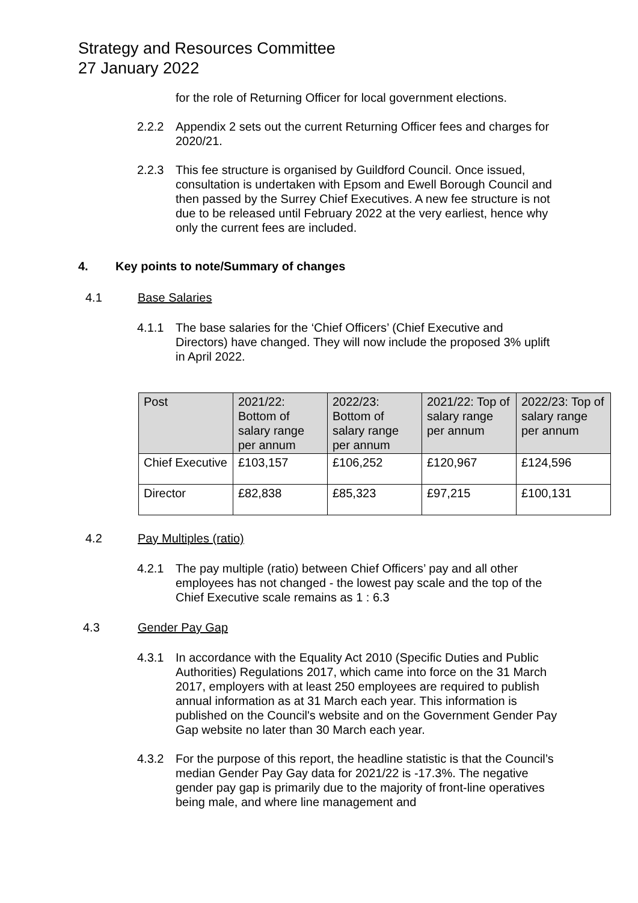Strategy and Resources Committee
27 January 2022
for the role of Returning Officer for local government elections.
2.2.2 Appendix 2 sets out the current Returning Officer fees and charges for 2020/21.
2.2.3 This fee structure is organised by Guildford Council. Once issued, consultation is undertaken with Epsom and Ewell Borough Council and then passed by the Surrey Chief Executives. A new fee structure is not due to be released until February 2022 at the very earliest, hence why only the current fees are included.
4. Key points to note/Summary of changes
4.1 Base Salaries
4.1.1 The base salaries for the ‘Chief Officers’ (Chief Executive and Directors) have changed. They will now include the proposed 3% uplift in April 2022.
| Post | 2021/22: Bottom of salary range per annum | 2022/23: Bottom of salary range per annum | 2021/22: Top of salary range per annum | 2022/23: Top of salary range per annum |
| --- | --- | --- | --- | --- |
| Chief Executive | £103,157 | £106,252 | £120,967 | £124,596 |
| Director | £82,838 | £85,323 | £97,215 | £100,131 |
4.2 Pay Multiples (ratio)
4.2.1 The pay multiple (ratio) between Chief Officers’ pay and all other employees has not changed - the lowest pay scale and the top of the Chief Executive scale remains as 1 : 6.3
4.3 Gender Pay Gap
4.3.1 In accordance with the Equality Act 2010 (Specific Duties and Public Authorities) Regulations 2017, which came into force on the 31 March 2017, employers with at least 250 employees are required to publish annual information as at 31 March each year. This information is published on the Council's website and on the Government Gender Pay Gap website no later than 30 March each year.
4.3.2 For the purpose of this report, the headline statistic is that the Council’s median Gender Pay Gay data for 2021/22 is -17.3%. The negative gender pay gap is primarily due to the majority of front-line operatives being male, and where line management and